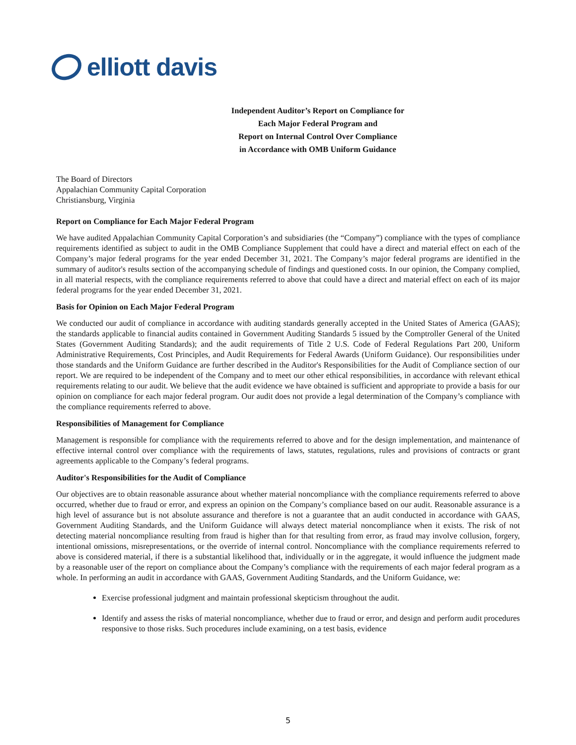elliott davis
Independent Auditor’s Report on Compliance for
Each Major Federal Program and
Report on Internal Control Over Compliance
in Accordance with OMB Uniform Guidance
The Board of Directors
Appalachian Community Capital Corporation
Christiansburg, Virginia
Report on Compliance for Each Major Federal Program
We have audited Appalachian Community Capital Corporation’s and subsidiaries (the “Company”) compliance with the types of compliance requirements identified as subject to audit in the OMB Compliance Supplement that could have a direct and material effect on each of the Company’s major federal programs for the year ended December 31, 2021. The Company’s major federal programs are identified in the summary of auditor's results section of the accompanying schedule of findings and questioned costs. In our opinion, the Company complied, in all material respects, with the compliance requirements referred to above that could have a direct and material effect on each of its major federal programs for the year ended December 31, 2021.
Basis for Opinion on Each Major Federal Program
We conducted our audit of compliance in accordance with auditing standards generally accepted in the United States of America (GAAS); the standards applicable to financial audits contained in Government Auditing Standards 5 issued by the Comptroller General of the United States (Government Auditing Standards); and the audit requirements of Title 2 U.S. Code of Federal Regulations Part 200, Uniform Administrative Requirements, Cost Principles, and Audit Requirements for Federal Awards (Uniform Guidance). Our responsibilities under those standards and the Uniform Guidance are further described in the Auditor's Responsibilities for the Audit of Compliance section of our report. We are required to be independent of the Company and to meet our other ethical responsibilities, in accordance with relevant ethical requirements relating to our audit. We believe that the audit evidence we have obtained is sufficient and appropriate to provide a basis for our opinion on compliance for each major federal program. Our audit does not provide a legal determination of the Company’s compliance with the compliance requirements referred to above.
Responsibilities of Management for Compliance
Management is responsible for compliance with the requirements referred to above and for the design implementation, and maintenance of effective internal control over compliance with the requirements of laws, statutes, regulations, rules and provisions of contracts or grant agreements applicable to the Company’s federal programs.
Auditor's Responsibilities for the Audit of Compliance
Our objectives are to obtain reasonable assurance about whether material noncompliance with the compliance requirements referred to above occurred, whether due to fraud or error, and express an opinion on the Company’s compliance based on our audit. Reasonable assurance is a high level of assurance but is not absolute assurance and therefore is not a guarantee that an audit conducted in accordance with GAAS, Government Auditing Standards, and the Uniform Guidance will always detect material noncompliance when it exists. The risk of not detecting material noncompliance resulting from fraud is higher than for that resulting from error, as fraud may involve collusion, forgery, intentional omissions, misrepresentations, or the override of internal control. Noncompliance with the compliance requirements referred to above is considered material, if there is a substantial likelihood that, individually or in the aggregate, it would influence the judgment made by a reasonable user of the report on compliance about the Company’s compliance with the requirements of each major federal program as a whole. In performing an audit in accordance with GAAS, Government Auditing Standards, and the Uniform Guidance, we:
Exercise professional judgment and maintain professional skepticism throughout the audit.
Identify and assess the risks of material noncompliance, whether due to fraud or error, and design and perform audit procedures responsive to those risks. Such procedures include examining, on a test basis, evidence
5